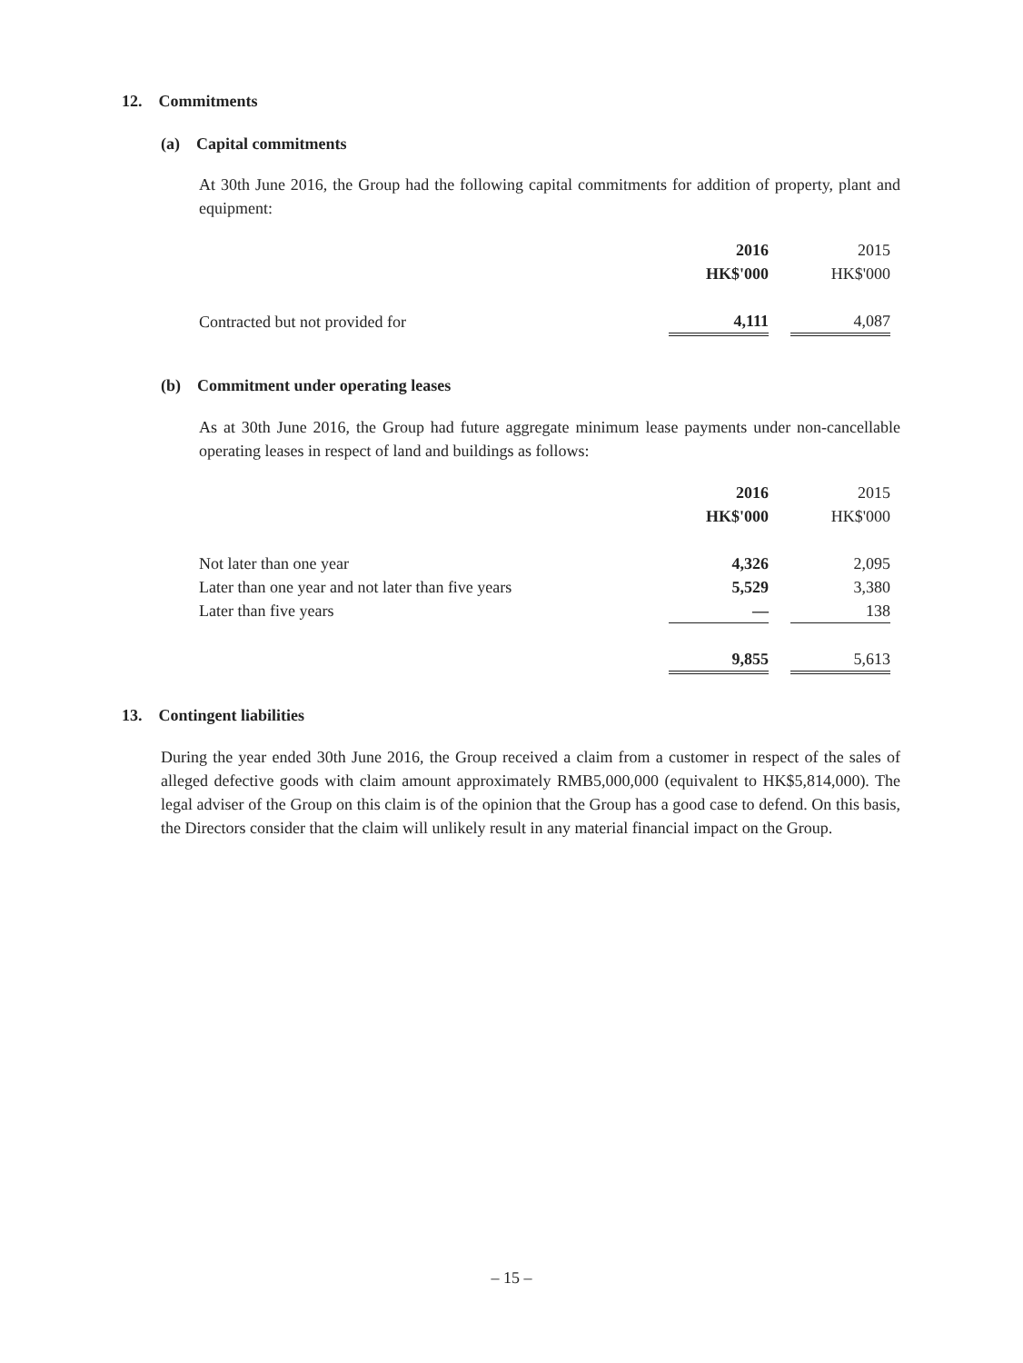12. Commitments
(a) Capital commitments
At 30th June 2016, the Group had the following capital commitments for addition of property, plant and equipment:
| | 2016 | | 2015 |
| | HK$'000 | | HK$'000 |
| Contracted but not provided for | 4,111 | | 4,087 |
(b) Commitment under operating leases
As at 30th June 2016, the Group had future aggregate minimum lease payments under non-cancellable operating leases in respect of land and buildings as follows:
| | 2016 | | 2015 |
| | HK$'000 | | HK$'000 |
| Not later than one year | 4,326 | | 2,095 |
| Later than one year and not later than five years | 5,529 | | 3,380 |
| Later than five years | — | | 138 |
| | 9,855 | | 5,613 |
13. Contingent liabilities
During the year ended 30th June 2016, the Group received a claim from a customer in respect of the sales of alleged defective goods with claim amount approximately RMB5,000,000 (equivalent to HK$5,814,000). The legal adviser of the Group on this claim is of the opinion that the Group has a good case to defend. On this basis, the Directors consider that the claim will unlikely result in any material financial impact on the Group.
– 15 –